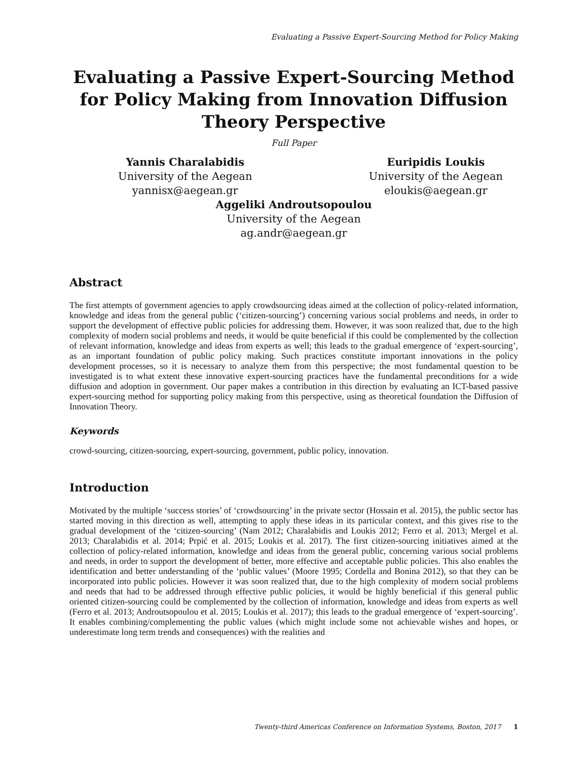Evaluating a Passive Expert-Sourcing Method for Policy Making
Evaluating a Passive Expert-Sourcing Method for Policy Making from Innovation Diffusion Theory Perspective
Full Paper
Yannis Charalabidis
University of the Aegean
yannisx@aegean.gr
Euripidis Loukis
University of the Aegean
eloukis@aegean.gr
Aggeliki Androutsopoulou
University of the Aegean
ag.andr@aegean.gr
Abstract
The first attempts of government agencies to apply crowdsourcing ideas aimed at the collection of policy-related information, knowledge and ideas from the general public (‘citizen-sourcing’) concerning various social problems and needs, in order to support the development of effective public policies for addressing them. However, it was soon realized that, due to the high complexity of modern social problems and needs, it would be quite beneficial if this could be complemented by the collection of relevant information, knowledge and ideas from experts as well; this leads to the gradual emergence of ‘expert-sourcing’, as an important foundation of public policy making. Such practices constitute important innovations in the policy development processes, so it is necessary to analyze them from this perspective; the most fundamental question to be investigated is to what extent these innovative expert-sourcing practices have the fundamental preconditions for a wide diffusion and adoption in government. Our paper makes a contribution in this direction by evaluating an ICT-based passive expert-sourcing method for supporting policy making from this perspective, using as theoretical foundation the Diffusion of Innovation Theory.
Keywords
crowd-sourcing, citizen-sourcing, expert-sourcing, government, public policy, innovation.
Introduction
Motivated by the multiple ‘success stories’ of ‘crowdsourcing’ in the private sector (Hossain et al. 2015), the public sector has started moving in this direction as well, attempting to apply these ideas in its particular context, and this gives rise to the gradual development of the ‘citizen-sourcing’ (Nam 2012; Charalabidis and Loukis 2012; Ferro et al. 2013; Mergel et al. 2013; Charalabidis et al. 2014; Prpić et al. 2015; Loukis et al. 2017). The first citizen-sourcing initiatives aimed at the collection of policy-related information, knowledge and ideas from the general public, concerning various social problems and needs, in order to support the development of better, more effective and acceptable public policies. This also enables the identification and better understanding of the ‘public values’ (Moore 1995; Cordella and Bonina 2012), so that they can be incorporated into public policies. However it was soon realized that, due to the high complexity of modern social problems and needs that had to be addressed through effective public policies, it would be highly beneficial if this general public oriented citizen-sourcing could be complemented by the collection of information, knowledge and ideas from experts as well (Ferro et al. 2013; Androutsopoulou et al. 2015; Loukis et al. 2017); this leads to the gradual emergence of ‘expert-sourcing’. It enables combining/complementing the public values (which might include some not achievable wishes and hopes, or underestimate long term trends and consequences) with the realities and
Twenty-third Americas Conference on Information Systems, Boston, 2017 1